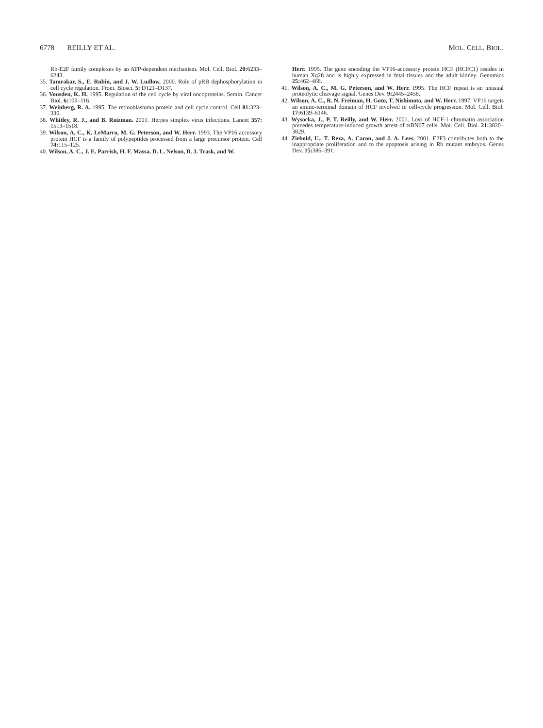6778 REILLY ET AL. MOL. CELL. BIOL.
Rb-E2F family complexes by an ATP-dependent mechanism. Mol. Cell. Biol. 20: 6233–6243.
35. Tamrakar, S., E. Rubin, and J. W. Ludlow. 2000. Role of pRB dephosphorylation in cell cycle regulation. Front. Biosci. 5: D121–D137.
36. Vousden, K. H. 1995. Regulation of the cell cycle by viral oncoproteins. Semin. Cancer Biol. 6: 109–116.
37. Weinberg, R. A. 1995. The retinoblastoma protein and cell cycle control. Cell 81: 323–330.
38. Whitley, R. J., and B. Roizman. 2001. Herpes simplex virus infections. Lancet 357: 1513–1518.
39. Wilson, A. C., K. LeMarco, M. G. Peterson, and W. Herr. 1993. The VP16 accessory protein HCF is a family of polypeptides processed from a large precursor protein. Cell 74: 115–125.
40. Wilson, A. C., J. E. Parrish, H. F. Massa, D. L. Nelson, B. J. Trask, and W.
Herr. 1995. The gene encoding the VP16-accessory protein HCF (HCFC1) resides in human Xq28 and is highly expressed in fetal tissues and the adult kidney. Genomics 25: 462–468.
41. Wilson, A. C., M. G. Peterson, and W. Herr. 1995. The HCF repeat is an unusual proteolytic cleavage signal. Genes Dev. 9: 2445–2458.
42. Wilson, A. C., R. N. Freiman, H. Goto, T. Nishimoto, and W. Herr. 1997. VP16 targets an amino-terminal domain of HCF involved in cell-cycle progression. Mol. Cell. Biol. 17: 6139–6146.
43. Wysocka, J., P. T. Reilly, and W. Herr. 2001. Loss of HCF-1 chromatin association precedes temperature-induced growth arrest of tsBN67 cells. Mol. Cell. Biol. 21: 3820–3829.
44. Ziebold, U., T. Reza, A. Caron, and J. A. Lees. 2001. E2F3 contributes both to the inappropriate proliferation and to the apoptosis arising in Rb mutant embryos. Genes Dev. 15: 386–391.